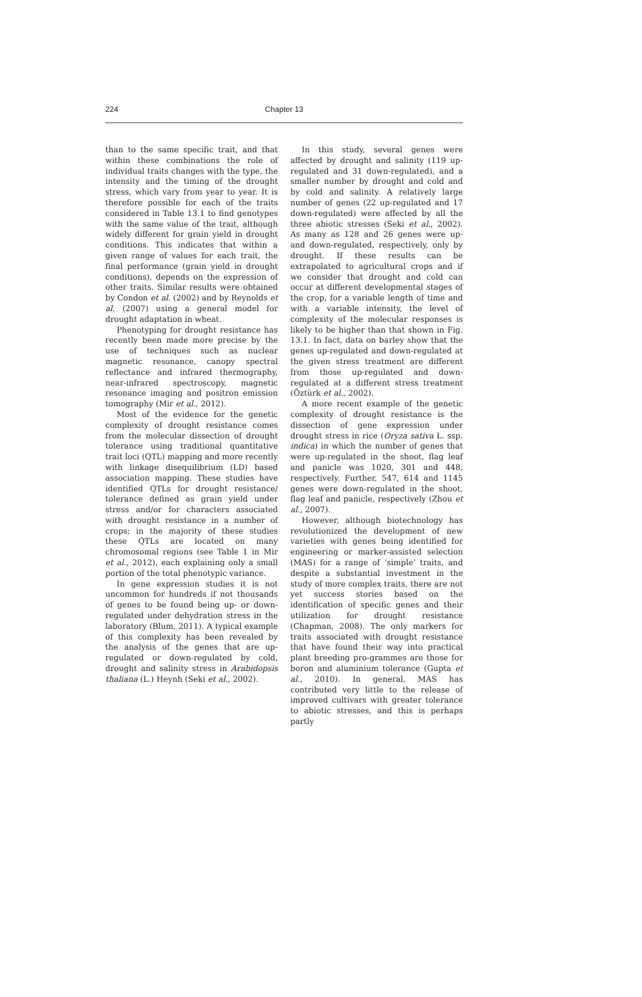224 Chapter 13
than to the same specific trait, and that within these combinations the role of individual traits changes with the type, the intensity and the timing of the drought stress, which vary from year to year. It is therefore possible for each of the traits considered in Table 13.1 to find genotypes with the same value of the trait, although widely different for grain yield in drought conditions. This indicates that within a given range of values for each trait, the final performance (grain yield in drought conditions), depends on the expression of other traits. Similar results were obtained by Condon et al. (2002) and by Reynolds et al. (2007) using a general model for drought adaptation in wheat.
Phenotyping for drought resistance has recently been made more precise by the use of techniques such as nuclear magnetic resonance, canopy spectral reflectance and infrared thermography, near-infrared spectroscopy, magnetic resonance imaging and positron emission tomography (Mir et al., 2012).
Most of the evidence for the genetic complexity of drought resistance comes from the molecular dissection of drought tolerance using traditional quantitative trait loci (QTL) mapping and more recently with linkage disequilibrium (LD) based association mapping. These studies have identified QTLs for drought resistance/ tolerance defined as grain yield under stress and/or for characters associated with drought resistance in a number of crops; in the majority of these studies these QTLs are located on many chromosomal regions (see Table 1 in Mir et al., 2012), each explaining only a small portion of the total phenotypic variance.
In gene expression studies it is not uncommon for hundreds if not thousands of genes to be found being up- or down-regulated under dehydration stress in the laboratory (Blum, 2011). A typical example of this complexity has been revealed by the analysis of the genes that are up-regulated or down-regulated by cold, drought and salinity stress in Arabidopsis thaliana (L.) Heynh (Seki et al., 2002).
In this study, several genes were affected by drought and salinity (119 up-regulated and 31 down-regulated), and a smaller number by drought and cold and by cold and salinity. A relatively large number of genes (22 up-regulated and 17 down-regulated) were affected by all the three abiotic stresses (Seki et al., 2002). As many as 128 and 26 genes were up- and down-regulated, respectively, only by drought. If these results can be extrapolated to agricultural crops and if we consider that drought and cold can occur at different developmental stages of the crop, for a variable length of time and with a variable intensity, the level of complexity of the molecular responses is likely to be higher than that shown in Fig. 13.1. In fact, data on barley show that the genes up-regulated and down-regulated at the given stress treatment are different from those up-regulated and down-regulated at a different stress treatment (Öztürk et al., 2002).
A more recent example of the genetic complexity of drought resistance is the dissection of gene expression under drought stress in rice (Oryza sativa L. ssp. indica) in which the number of genes that were up-regulated in the shoot, flag leaf and panicle was 1020, 301 and 448, respectively. Further, 547, 614 and 1145 genes were down-regulated in the shoot, flag leaf and panicle, respectively (Zhou et al., 2007).
However, although biotechnology has revolutionized the development of new varieties with genes being identified for engineering or marker-assisted selection (MAS) for a range of ‘simple’ traits, and despite a substantial investment in the study of more complex traits, there are not yet success stories based on the identification of specific genes and their utilization for drought resistance (Chapman, 2008). The only markers for traits associated with drought resistance that have found their way into practical plant breeding pro-grammes are those for boron and aluminium tolerance (Gupta et al., 2010). In general, MAS has contributed very little to the release of improved cultivars with greater tolerance to abiotic stresses, and this is perhaps partly